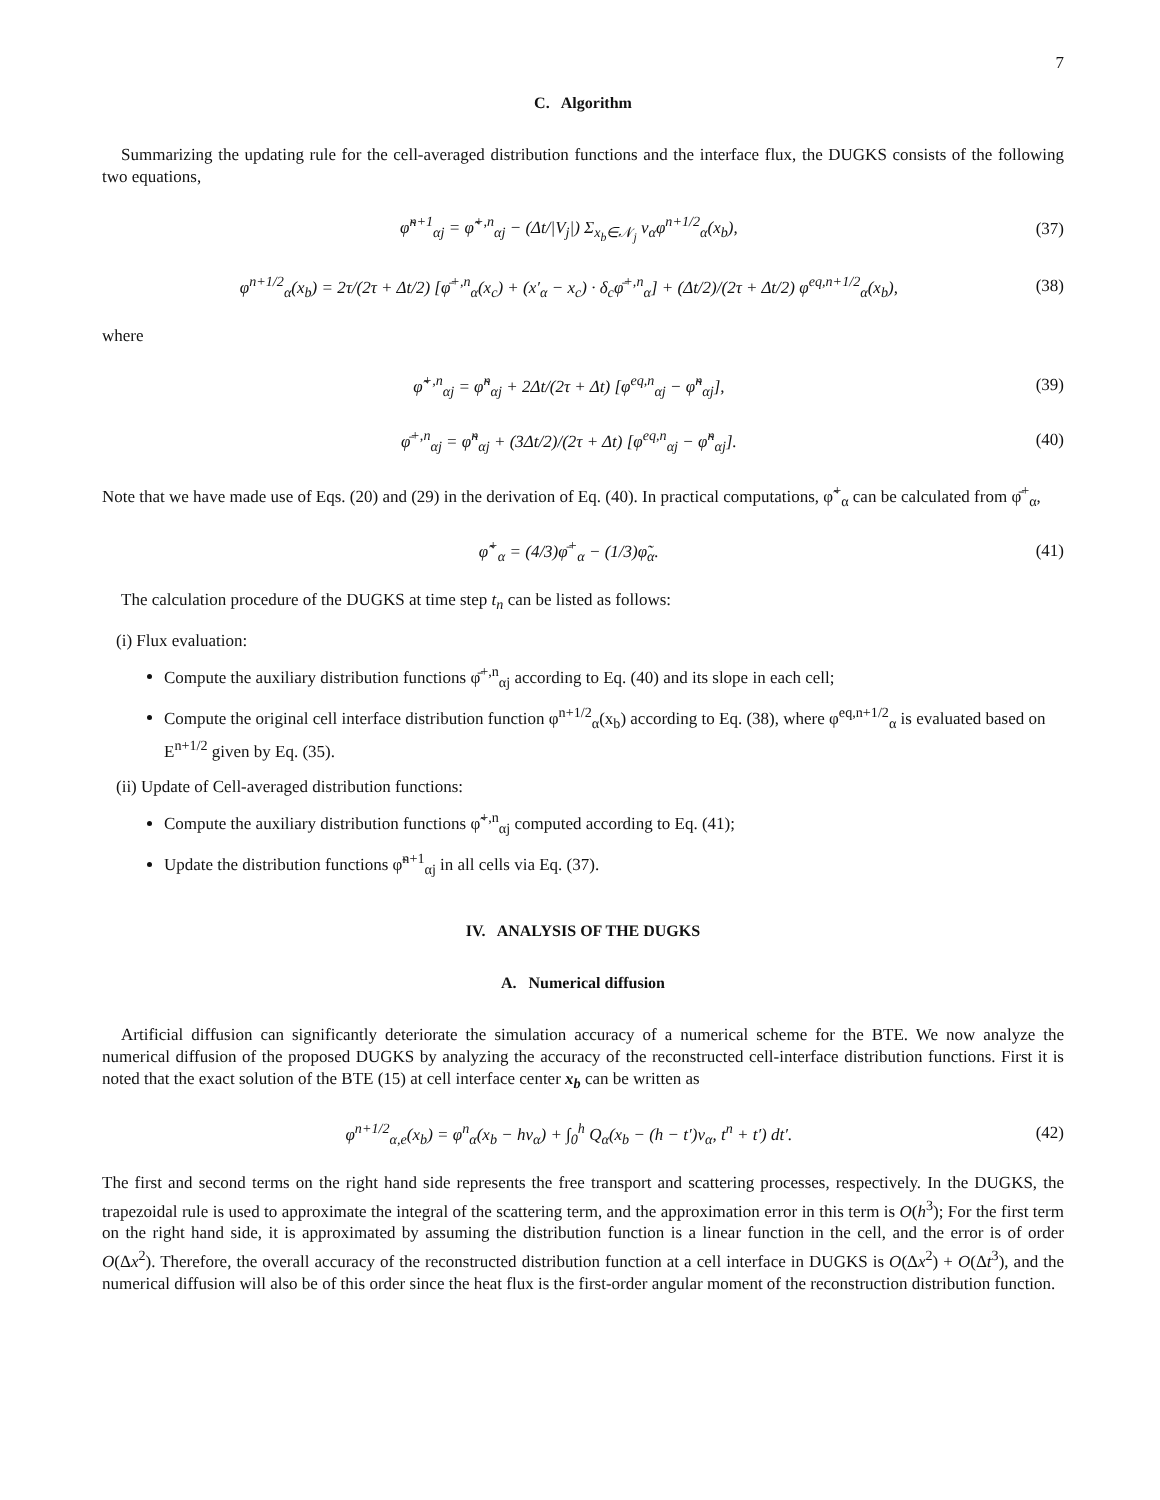7
C. Algorithm
Summarizing the updating rule for the cell-averaged distribution functions and the interface flux, the DUGKS consists of the following two equations,
φ̃<sup>n+1</sup><sub>αj</sub> = φ̃<sup>+,n</sup><sub>αj</sub> − (Δt/|V<sub>j</sub>|) Σ<sub>x<sub>b</sub>∈𝒩<sub>j</sub></sub> v<sub>α</sub>φ<sup>n+1/2</sup><sub>α</sub>(x<sub>b</sub>), (37)
φ<sup>n+1/2</sup><sub>α</sub>(x<sub>b</sub>) = 2τ/(2τ + Δt/2) [φ̄<sup>+,n</sup><sub>α</sub>(x<sub>c</sub>) + (x′<sub>α</sub> − x<sub>c</sub>) · δ<sub>c</sub>φ̄<sup>+,n</sup><sub>α</sub>] + (Δt/2)/(2τ + Δt/2) φ<sup>eq,n+1/2</sup><sub>α</sub>(x<sub>b</sub>), (38)
where
φ̃<sup>+,n</sup><sub>αj</sub> = φ̃<sup>n</sup><sub>αj</sub> + 2Δt/(2τ + Δt) [φ<sup>eq,n</sup><sub>αj</sub> − φ̃<sup>n</sup><sub>αj</sub>], (39)
φ̄<sup>+,n</sup><sub>αj</sub> = φ̃<sup>n</sup><sub>αj</sub> + (3Δt/2)/(2τ + Δt) [φ<sup>eq,n</sup><sub>αj</sub> − φ̃<sup>n</sup><sub>αj</sub>]. (40)
Note that we have made use of Eqs. (20) and (29) in the derivation of Eq. (40). In practical computations, φ̃<sup>+</sup><sub>α</sub> can be calculated from φ̄<sup>+</sup><sub>α</sub>,
φ̃<sup>+</sup><sub>α</sub> = (4/3)φ̄<sup>+</sup><sub>α</sub> − (1/3)φ̃<sub>α</sub>. (41)
The calculation procedure of the DUGKS at time step t<sub>n</sub> can be listed as follows:
(i) Flux evaluation:
Compute the auxiliary distribution functions φ̄<sup>+,n</sup><sub>αj</sub> according to Eq. (40) and its slope in each cell;
Compute the original cell interface distribution function φ<sup>n+1/2</sup><sub>α</sub>(x<sub>b</sub>) according to Eq. (38), where φ<sup>eq,n+1/2</sup><sub>α</sub> is evaluated based on E<sup>n+1/2</sup> given by Eq. (35).
(ii) Update of Cell-averaged distribution functions:
Compute the auxiliary distribution functions φ̃<sup>+,n</sup><sub>αj</sub> computed according to Eq. (41);
Update the distribution functions φ̃<sup>n+1</sup><sub>αj</sub> in all cells via Eq. (37).
IV. ANALYSIS OF THE DUGKS
A. Numerical diffusion
Artificial diffusion can significantly deteriorate the simulation accuracy of a numerical scheme for the BTE. We now analyze the numerical diffusion of the proposed DUGKS by analyzing the accuracy of the reconstructed cell-interface distribution functions. First it is noted that the exact solution of the BTE (15) at cell interface center x<sub>b</sub> can be written as
φ<sup>n+1/2</sup><sub>α,e</sub>(x<sub>b</sub>) = φ<sup>n</sup><sub>α</sub>(x<sub>b</sub> − hv<sub>α</sub>) + ∫<sub>0</sub><sup>h</sup> Q<sub>α</sub>(x<sub>b</sub> − (h − t′)v<sub>α</sub>, t<sup>n</sup> + t′) dt′. (42)
The first and second terms on the right hand side represents the free transport and scattering processes, respectively. In the DUGKS, the trapezoidal rule is used to approximate the integral of the scattering term, and the approximation error in this term is O(h<sup>3</sup>); For the first term on the right hand side, it is approximated by assuming the distribution function is a linear function in the cell, and the error is of order O(Δx<sup>2</sup>). Therefore, the overall accuracy of the reconstructed distribution function at a cell interface in DUGKS is O(Δx<sup>2</sup>) + O(Δt<sup>3</sup>), and the numerical diffusion will also be of this order since the heat flux is the first-order angular moment of the reconstruction distribution function.